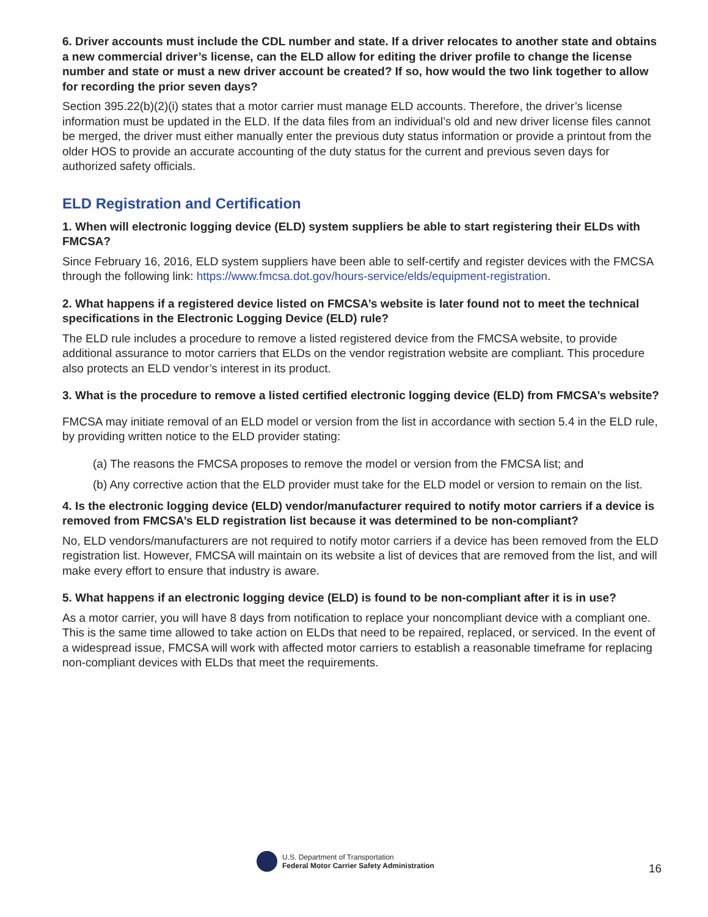6. Driver accounts must include the CDL number and state. If a driver relocates to another state and obtains a new commercial driver’s license, can the ELD allow for editing the driver profile to change the license number and state or must a new driver account be created? If so, how would the two link together to allow for recording the prior seven days?
Section 395.22(b)(2)(i) states that a motor carrier must manage ELD accounts. Therefore, the driver’s license information must be updated in the ELD. If the data files from an individual’s old and new driver license files cannot be merged, the driver must either manually enter the previous duty status information or provide a printout from the older HOS to provide an accurate accounting of the duty status for the current and previous seven days for authorized safety officials.
ELD Registration and Certification
1. When will electronic logging device (ELD) system suppliers be able to start registering their ELDs with FMCSA?
Since February 16, 2016, ELD system suppliers have been able to self-certify and register devices with the FMCSA through the following link: https://www.fmcsa.dot.gov/hours-service/elds/equipment-registration.
2. What happens if a registered device listed on FMCSA’s website is later found not to meet the technical specifications in the Electronic Logging Device (ELD) rule?
The ELD rule includes a procedure to remove a listed registered device from the FMCSA website, to provide additional assurance to motor carriers that ELDs on the vendor registration website are compliant. This procedure also protects an ELD vendor’s interest in its product.
3. What is the procedure to remove a listed certified electronic logging device (ELD) from FMCSA’s website?
FMCSA may initiate removal of an ELD model or version from the list in accordance with section 5.4 in the ELD rule, by providing written notice to the ELD provider stating:
(a) The reasons the FMCSA proposes to remove the model or version from the FMCSA list; and
(b) Any corrective action that the ELD provider must take for the ELD model or version to remain on the list.
4. Is the electronic logging device (ELD) vendor/manufacturer required to notify motor carriers if a device is removed from FMCSA’s ELD registration list because it was determined to be non-compliant?
No, ELD vendors/manufacturers are not required to notify motor carriers if a device has been removed from the ELD registration list. However, FMCSA will maintain on its website a list of devices that are removed from the list, and will make every effort to ensure that industry is aware.
5. What happens if an electronic logging device (ELD) is found to be non-compliant after it is in use?
As a motor carrier, you will have 8 days from notification to replace your noncompliant device with a compliant one. This is the same time allowed to take action on ELDs that need to be repaired, replaced, or serviced. In the event of a widespread issue, FMCSA will work with affected motor carriers to establish a reasonable timeframe for replacing non-compliant devices with ELDs that meet the requirements.
U.S. Department of Transportation
Federal Motor Carrier Safety Administration
16